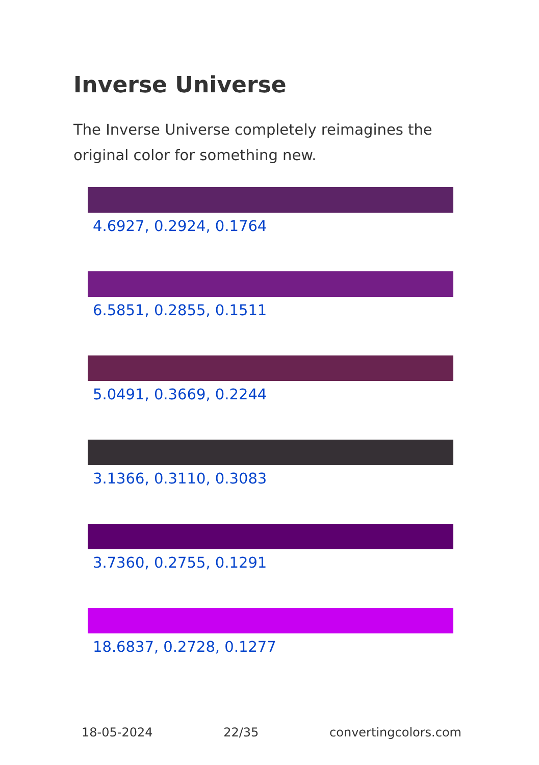Inverse Universe
The Inverse Universe completely reimagines the original color for something new.
4.6927, 0.2924, 0.1764
6.5851, 0.2855, 0.1511
5.0491, 0.3669, 0.2244
3.1366, 0.3110, 0.3083
3.7360, 0.2755, 0.1291
18.6837, 0.2728, 0.1277
18-05-2024 22/35 convertingcolors.com